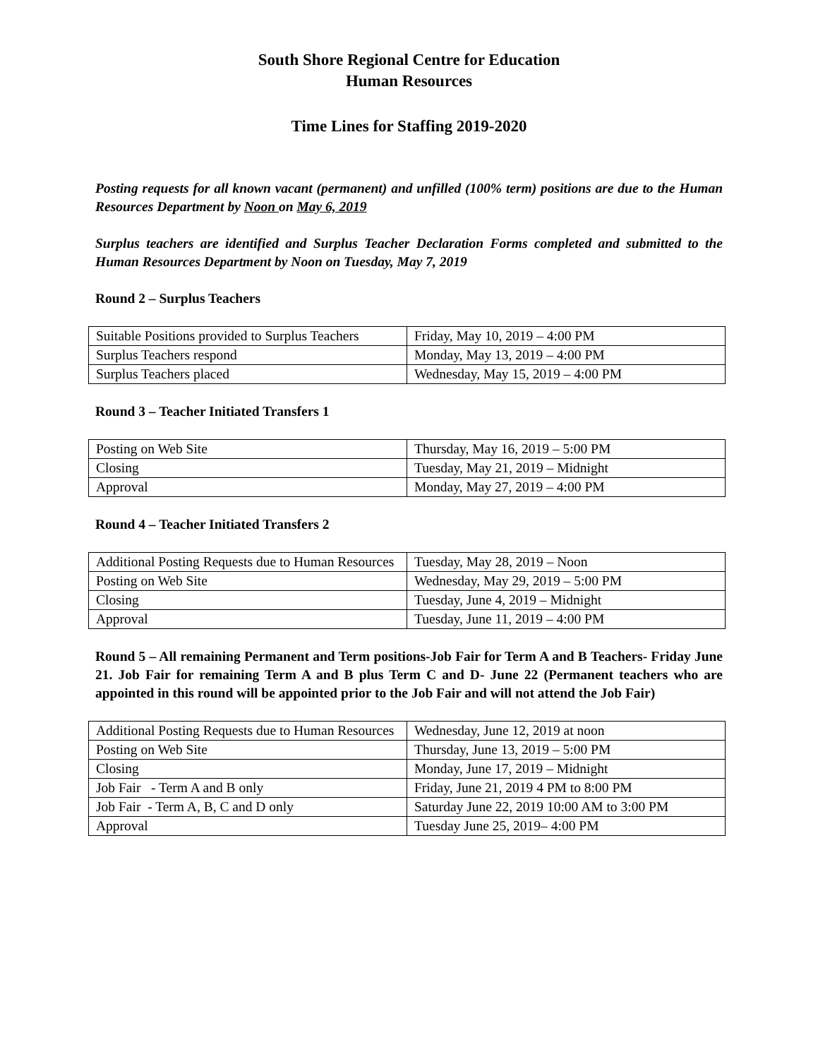South Shore Regional Centre for Education
Human Resources
Time Lines for Staffing 2019-2020
Posting requests for all known vacant (permanent) and unfilled (100% term) positions are due to the Human Resources Department by Noon on May 6, 2019
Surplus teachers are identified and Surplus Teacher Declaration Forms completed and submitted to the Human Resources Department by Noon on Tuesday, May 7, 2019
Round 2 – Surplus Teachers
| Suitable Positions provided to Surplus Teachers | Friday, May 10, 2019 – 4:00 PM |
| Surplus Teachers respond | Monday, May 13, 2019 – 4:00 PM |
| Surplus Teachers placed | Wednesday, May 15, 2019 – 4:00 PM |
Round 3 – Teacher Initiated Transfers 1
| Posting on Web Site | Thursday, May 16, 2019 – 5:00 PM |
| Closing | Tuesday, May 21, 2019 – Midnight |
| Approval | Monday, May 27, 2019 – 4:00 PM |
Round 4 – Teacher Initiated Transfers 2
| Additional Posting Requests due to Human Resources | Tuesday, May 28, 2019 – Noon |
| Posting on Web Site | Wednesday, May 29, 2019 – 5:00 PM |
| Closing | Tuesday, June 4, 2019 – Midnight |
| Approval | Tuesday, June 11, 2019 – 4:00 PM |
Round 5 – All remaining Permanent and Term positions-Job Fair for Term A and B Teachers- Friday June 21. Job Fair for remaining Term A and B plus Term C and D- June 22 (Permanent teachers who are appointed in this round will be appointed prior to the Job Fair and will not attend the Job Fair)
| Additional Posting Requests due to Human Resources | Wednesday, June 12, 2019 at noon |
| Posting on Web Site | Thursday, June 13, 2019 – 5:00 PM |
| Closing | Monday, June 17, 2019 – Midnight |
| Job Fair - Term A and B only | Friday, June 21, 2019 4 PM to 8:00 PM |
| Job Fair - Term A, B, C and D only | Saturday June 22, 2019 10:00 AM to 3:00 PM |
| Approval | Tuesday June 25, 2019– 4:00 PM |